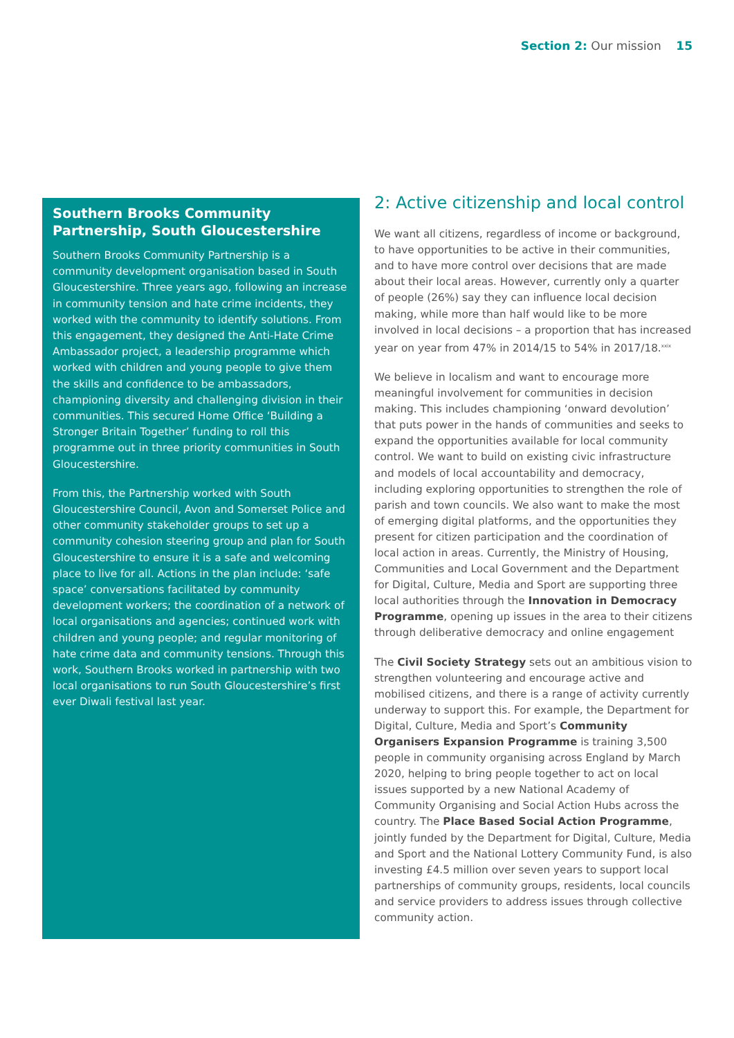Section 2: Our mission 15
Southern Brooks Community Partnership, South Gloucestershire
Southern Brooks Community Partnership is a community development organisation based in South Gloucestershire. Three years ago, following an increase in community tension and hate crime incidents, they worked with the community to identify solutions. From this engagement, they designed the Anti-Hate Crime Ambassador project, a leadership programme which worked with children and young people to give them the skills and confidence to be ambassadors, championing diversity and challenging division in their communities. This secured Home Office ‘Building a Stronger Britain Together’ funding to roll this programme out in three priority communities in South Gloucestershire.
From this, the Partnership worked with South Gloucestershire Council, Avon and Somerset Police and other community stakeholder groups to set up a community cohesion steering group and plan for South Gloucestershire to ensure it is a safe and welcoming place to live for all. Actions in the plan include: ‘safe space’ conversations facilitated by community development workers; the coordination of a network of local organisations and agencies; continued work with children and young people; and regular monitoring of hate crime data and community tensions. Through this work, Southern Brooks worked in partnership with two local organisations to run South Gloucestershire’s first ever Diwali festival last year.
2: Active citizenship and local control
We want all citizens, regardless of income or background, to have opportunities to be active in their communities, and to have more control over decisions that are made about their local areas. However, currently only a quarter of people (26%) say they can influence local decision making, while more than half would like to be more involved in local decisions – a proportion that has increased year on year from 47% in 2014/15 to 54% in 2017/18.<sup>xxix</sup>
We believe in localism and want to encourage more meaningful involvement for communities in decision making. This includes championing ‘onward devolution’ that puts power in the hands of communities and seeks to expand the opportunities available for local community control. We want to build on existing civic infrastructure and models of local accountability and democracy, including exploring opportunities to strengthen the role of parish and town councils. We also want to make the most of emerging digital platforms, and the opportunities they present for citizen participation and the coordination of local action in areas. Currently, the Ministry of Housing, Communities and Local Government and the Department for Digital, Culture, Media and Sport are supporting three local authorities through the Innovation in Democracy Programme, opening up issues in the area to their citizens through deliberative democracy and online engagement
The Civil Society Strategy sets out an ambitious vision to strengthen volunteering and encourage active and mobilised citizens, and there is a range of activity currently underway to support this. For example, the Department for Digital, Culture, Media and Sport’s Community Organisers Expansion Programme is training 3,500 people in community organising across England by March 2020, helping to bring people together to act on local issues supported by a new National Academy of Community Organising and Social Action Hubs across the country. The Place Based Social Action Programme, jointly funded by the Department for Digital, Culture, Media and Sport and the National Lottery Community Fund, is also investing £4.5 million over seven years to support local partnerships of community groups, residents, local councils and service providers to address issues through collective community action.